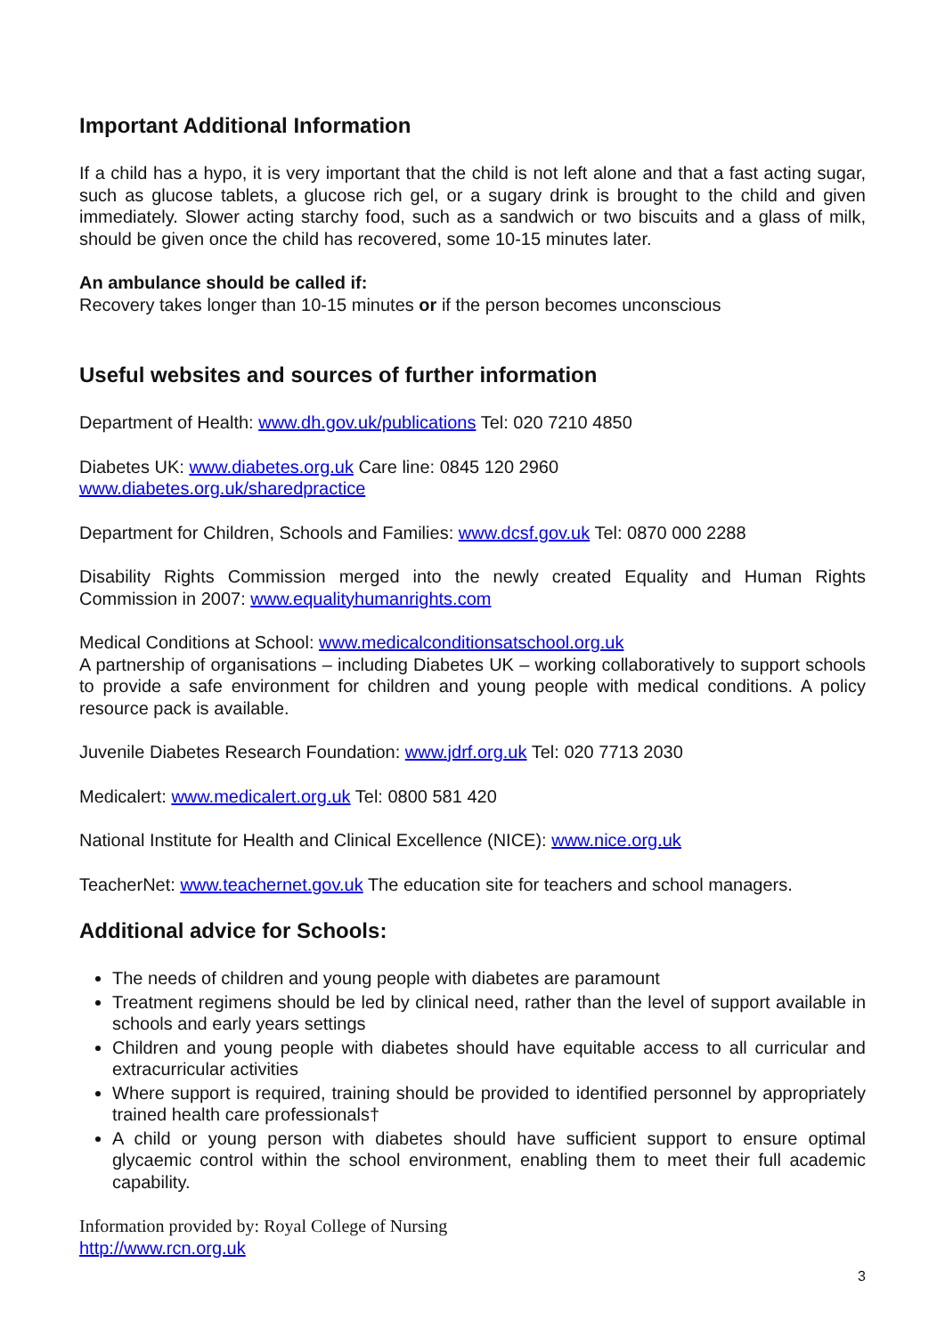Important Additional Information
If a child has a hypo, it is very important that the child is not left alone and that a fast acting sugar, such as glucose tablets, a glucose rich gel, or a sugary drink is brought to the child and given immediately. Slower acting starchy food, such as a sandwich or two biscuits and a glass of milk, should be given once the child has recovered, some 10-15 minutes later.
An ambulance should be called if:
Recovery takes longer than 10-15 minutes or if the person becomes unconscious
Useful websites and sources of further information
Department of Health: www.dh.gov.uk/publications Tel: 020 7210 4850
Diabetes UK: www.diabetes.org.uk Care line: 0845 120 2960
www.diabetes.org.uk/sharedpractice
Department for Children, Schools and Families: www.dcsf.gov.uk Tel: 0870 000 2288
Disability Rights Commission merged into the newly created Equality and Human Rights Commission in 2007: www.equalityhumanrights.com
Medical Conditions at School: www.medicalconditionsatschool.org.uk
A partnership of organisations – including Diabetes UK – working collaboratively to support schools to provide a safe environment for children and young people with medical conditions. A policy resource pack is available.
Juvenile Diabetes Research Foundation: www.jdrf.org.uk Tel: 020 7713 2030
Medicalert: www.medicalert.org.uk Tel: 0800 581 420
National Institute for Health and Clinical Excellence (NICE): www.nice.org.uk
TeacherNet: www.teachernet.gov.uk The education site for teachers and school managers.
Additional advice for Schools:
The needs of children and young people with diabetes are paramount
Treatment regimens should be led by clinical need, rather than the level of support available in schools and early years settings
Children and young people with diabetes should have equitable access to all curricular and extracurricular activities
Where support is required, training should be provided to identified personnel by appropriately trained health care professionals†
A child or young person with diabetes should have sufficient support to ensure optimal glycaemic control within the school environment, enabling them to meet their full academic capability.
Information provided by: Royal College of Nursing
http://www.rcn.org.uk
3